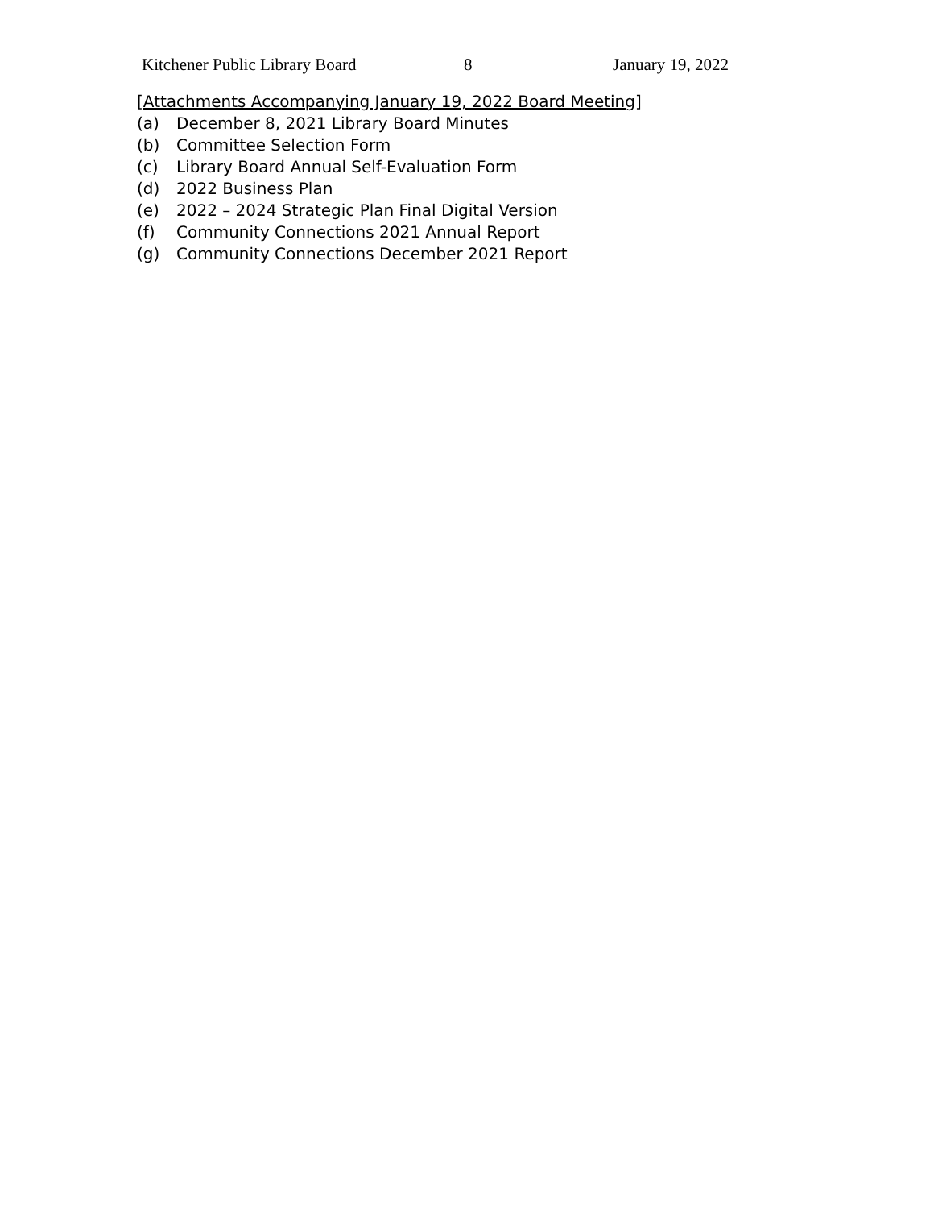Kitchener Public Library Board 8 January 19, 2022
[Attachments Accompanying January 19, 2022 Board Meeting]
(a) December 8, 2021 Library Board Minutes
(b) Committee Selection Form
(c) Library Board Annual Self-Evaluation Form
(d) 2022 Business Plan
(e) 2022 – 2024 Strategic Plan Final Digital Version
(f) Community Connections 2021 Annual Report
(g) Community Connections December 2021 Report